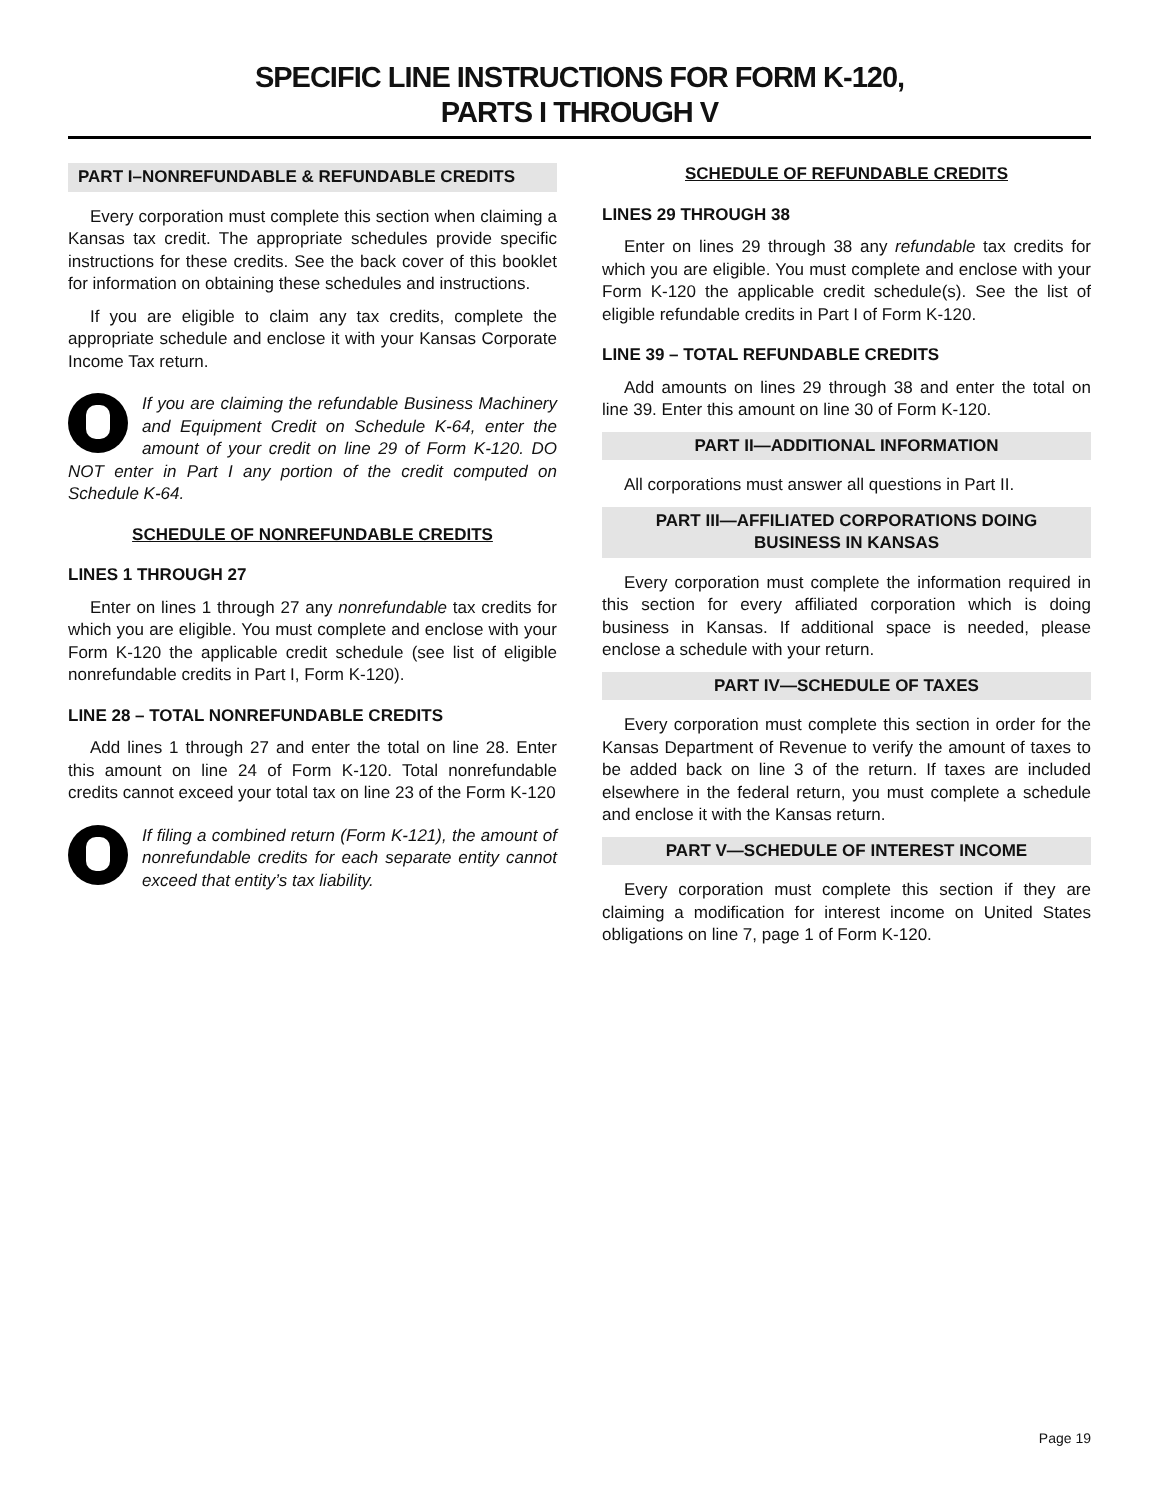SPECIFIC LINE INSTRUCTIONS FOR FORM K-120,
PARTS I THROUGH V
PART I–NONREFUNDABLE & REFUNDABLE CREDITS
Every corporation must complete this section when claiming a Kansas tax credit. The appropriate schedules provide specific instructions for these credits. See the back cover of this booklet for information on obtaining these schedules and instructions.
If you are eligible to claim any tax credits, complete the appropriate schedule and enclose it with your Kansas Corporate Income Tax return.
If you are claiming the refundable Business Machinery and Equipment Credit on Schedule K-64, enter the amount of your credit on line 29 of Form K-120. DO NOT enter in Part I any portion of the credit computed on Schedule K-64.
SCHEDULE OF NONREFUNDABLE CREDITS
LINES 1 THROUGH 27
Enter on lines 1 through 27 any nonrefundable tax credits for which you are eligible. You must complete and enclose with your Form K-120 the applicable credit schedule (see list of eligible nonrefundable credits in Part I, Form K-120).
LINE 28 – TOTAL NONREFUNDABLE CREDITS
Add lines 1 through 27 and enter the total on line 28. Enter this amount on line 24 of Form K-120. Total nonrefundable credits cannot exceed your total tax on line 23 of the Form K-120
If filing a combined return (Form K-121), the amount of nonrefundable credits for each separate entity cannot exceed that entity’s tax liability.
SCHEDULE OF REFUNDABLE CREDITS
LINES 29 THROUGH 38
Enter on lines 29 through 38 any refundable tax credits for which you are eligible. You must complete and enclose with your Form K-120 the applicable credit schedule(s). See the list of eligible refundable credits in Part I of Form K-120.
LINE 39 – TOTAL REFUNDABLE CREDITS
Add amounts on lines 29 through 38 and enter the total on line 39. Enter this amount on line 30 of Form K-120.
PART II—ADDITIONAL INFORMATION
All corporations must answer all questions in Part II.
PART III—AFFILIATED CORPORATIONS DOING BUSINESS IN KANSAS
Every corporation must complete the information required in this section for every affiliated corporation which is doing business in Kansas. If additional space is needed, please enclose a schedule with your return.
PART IV—SCHEDULE OF TAXES
Every corporation must complete this section in order for the Kansas Department of Revenue to verify the amount of taxes to be added back on line 3 of the return. If taxes are included elsewhere in the federal return, you must complete a schedule and enclose it with the Kansas return.
PART V—SCHEDULE OF INTEREST INCOME
Every corporation must complete this section if they are claiming a modification for interest income on United States obligations on line 7, page 1 of Form K-120.
Page 19